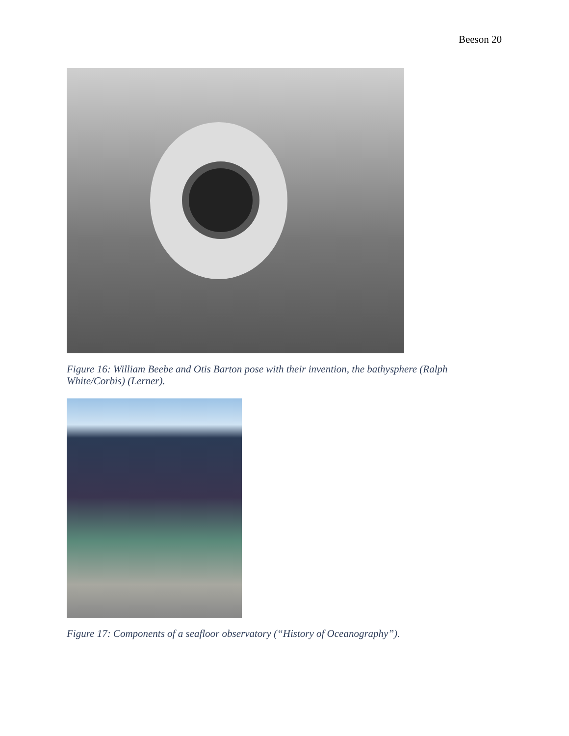Beeson 20
Figure 16: William Beebe and Otis Barton pose with their invention, the bathysphere (Ralph White/Corbis) (Lerner).
Figure 17: Components of a seafloor observatory (“History of Oceanography”).